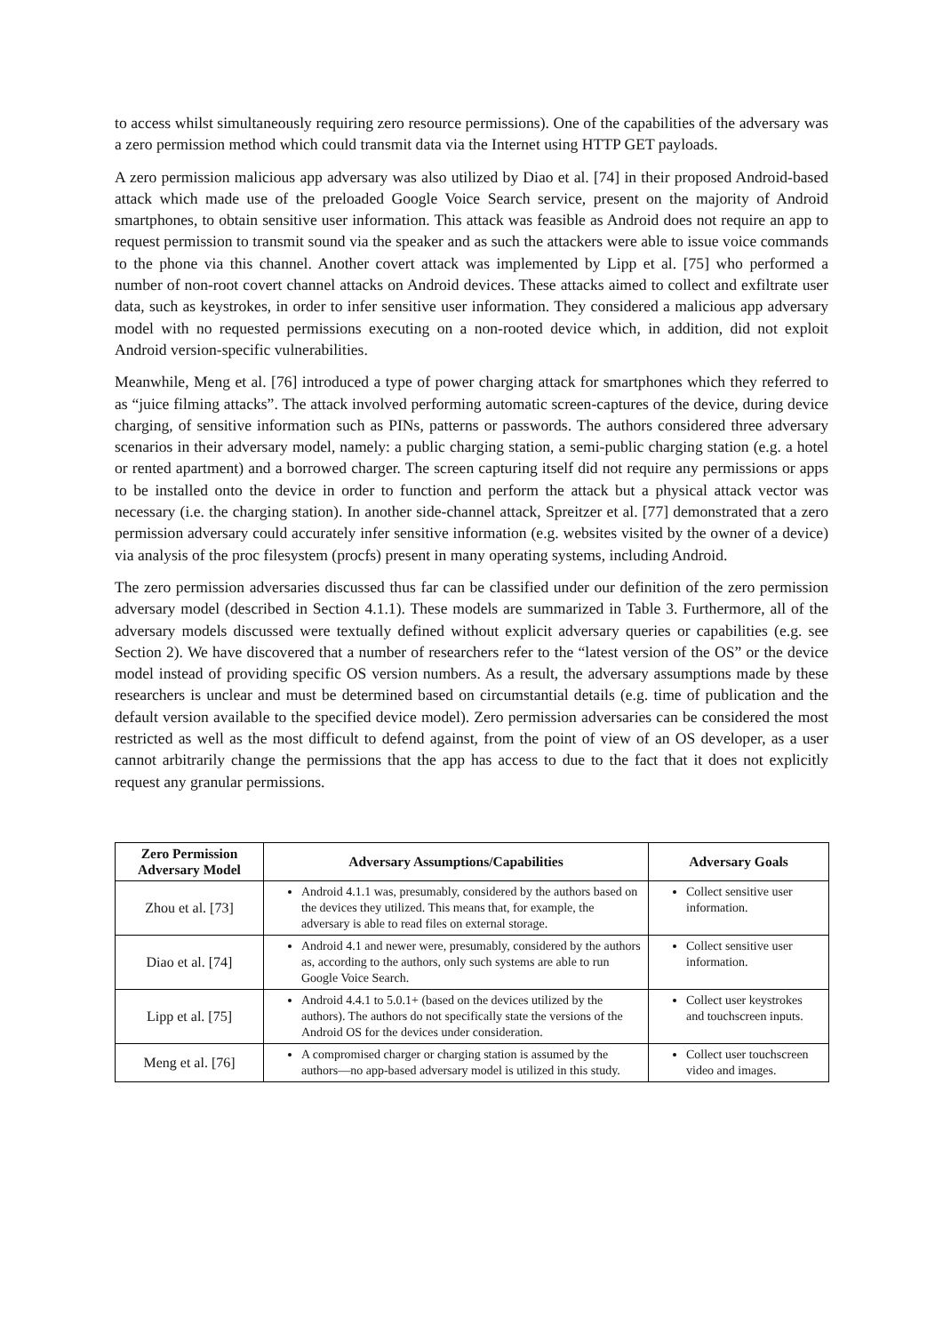to access whilst simultaneously requiring zero resource permissions). One of the capabilities of the adversary was a zero permission method which could transmit data via the Internet using HTTP GET payloads.
A zero permission malicious app adversary was also utilized by Diao et al. [74] in their proposed Android-based attack which made use of the preloaded Google Voice Search service, present on the majority of Android smartphones, to obtain sensitive user information. This attack was feasible as Android does not require an app to request permission to transmit sound via the speaker and as such the attackers were able to issue voice commands to the phone via this channel. Another covert attack was implemented by Lipp et al. [75] who performed a number of non-root covert channel attacks on Android devices. These attacks aimed to collect and exfiltrate user data, such as keystrokes, in order to infer sensitive user information. They considered a malicious app adversary model with no requested permissions executing on a non-rooted device which, in addition, did not exploit Android version-specific vulnerabilities.
Meanwhile, Meng et al. [76] introduced a type of power charging attack for smartphones which they referred to as “juice filming attacks”. The attack involved performing automatic screen-captures of the device, during device charging, of sensitive information such as PINs, patterns or passwords. The authors considered three adversary scenarios in their adversary model, namely: a public charging station, a semi-public charging station (e.g. a hotel or rented apartment) and a borrowed charger. The screen capturing itself did not require any permissions or apps to be installed onto the device in order to function and perform the attack but a physical attack vector was necessary (i.e. the charging station). In another side-channel attack, Spreitzer et al. [77] demonstrated that a zero permission adversary could accurately infer sensitive information (e.g. websites visited by the owner of a device) via analysis of the proc filesystem (procfs) present in many operating systems, including Android.
The zero permission adversaries discussed thus far can be classified under our definition of the zero permission adversary model (described in Section 4.1.1). These models are summarized in Table 3. Furthermore, all of the adversary models discussed were textually defined without explicit adversary queries or capabilities (e.g. see Section 2). We have discovered that a number of researchers refer to the “latest version of the OS” or the device model instead of providing specific OS version numbers. As a result, the adversary assumptions made by these researchers is unclear and must be determined based on circumstantial details (e.g. time of publication and the default version available to the specified device model). Zero permission adversaries can be considered the most restricted as well as the most difficult to defend against, from the point of view of an OS developer, as a user cannot arbitrarily change the permissions that the app has access to due to the fact that it does not explicitly request any granular permissions.
| Zero Permission Adversary Model | Adversary Assumptions/Capabilities | Adversary Goals |
| --- | --- | --- |
| Zhou et al. [73] | Android 4.1.1 was, presumably, considered by the authors based on the devices they utilized. This means that, for example, the adversary is able to read files on external storage. | Collect sensitive user information. |
| Diao et al. [74] | Android 4.1 and newer were, presumably, considered by the authors as, according to the authors, only such systems are able to run Google Voice Search. | Collect sensitive user information. |
| Lipp et al. [75] | Android 4.4.1 to 5.0.1+ (based on the devices utilized by the authors). The authors do not specifically state the versions of the Android OS for the devices under consideration. | Collect user keystrokes and touchscreen inputs. |
| Meng et al. [76] | A compromised charger or charging station is assumed by the authors—no app-based adversary model is utilized in this study. | Collect user touchscreen video and images. |